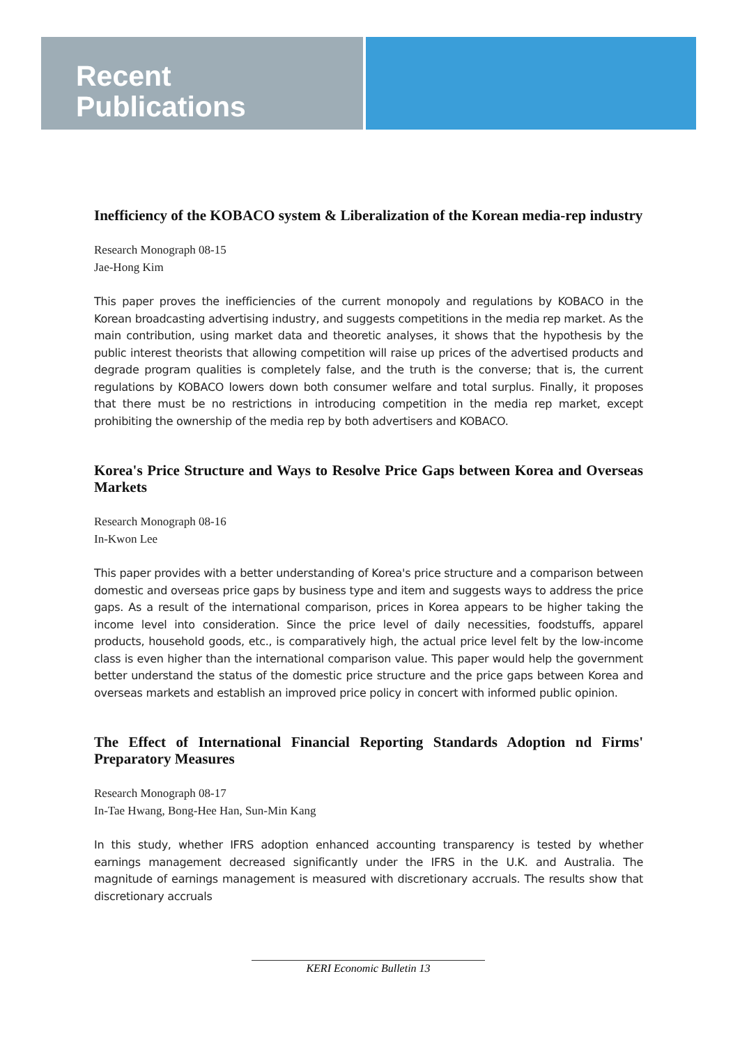Recent
Publications
Inefficiency of the KOBACO system & Liberalization of the Korean media-rep industry
Research Monograph 08-15
Jae-Hong Kim
This paper proves the inefficiencies of the current monopoly and regulations by KOBACO in the Korean broadcasting advertising industry, and suggests competitions in the media rep market. As the main contribution, using market data and theoretic analyses, it shows that the hypothesis by the public interest theorists that allowing competition will raise up prices of the advertised products and degrade program qualities is completely false, and the truth is the converse; that is, the current regulations by KOBACO lowers down both consumer welfare and total surplus. Finally, it proposes that there must be no restrictions in introducing competition in the media rep market, except prohibiting the ownership of the media rep by both advertisers and KOBACO.
Korea's Price Structure and Ways to Resolve Price Gaps between Korea and Overseas Markets
Research Monograph 08-16
In-Kwon Lee
This paper provides with a better understanding of Korea's price structure and a comparison between domestic and overseas price gaps by business type and item and suggests ways to address the price gaps. As a result of the international comparison, prices in Korea appears to be higher taking the income level into consideration. Since the price level of daily necessities, foodstuffs, apparel products, household goods, etc., is comparatively high, the actual price level felt by the low-income class is even higher than the international comparison value. This paper would help the government better understand the status of the domestic price structure and the price gaps between Korea and overseas markets and establish an improved price policy in concert with informed public opinion.
The Effect of International Financial Reporting Standards Adoption nd Firms' Preparatory Measures
Research Monograph 08-17
In-Tae Hwang, Bong-Hee Han, Sun-Min Kang
In this study, whether IFRS adoption enhanced accounting transparency is tested by whether earnings management decreased significantly under the IFRS in the U.K. and Australia. The magnitude of earnings management is measured with discretionary accruals. The results show that discretionary accruals
KERI Economic Bulletin 13